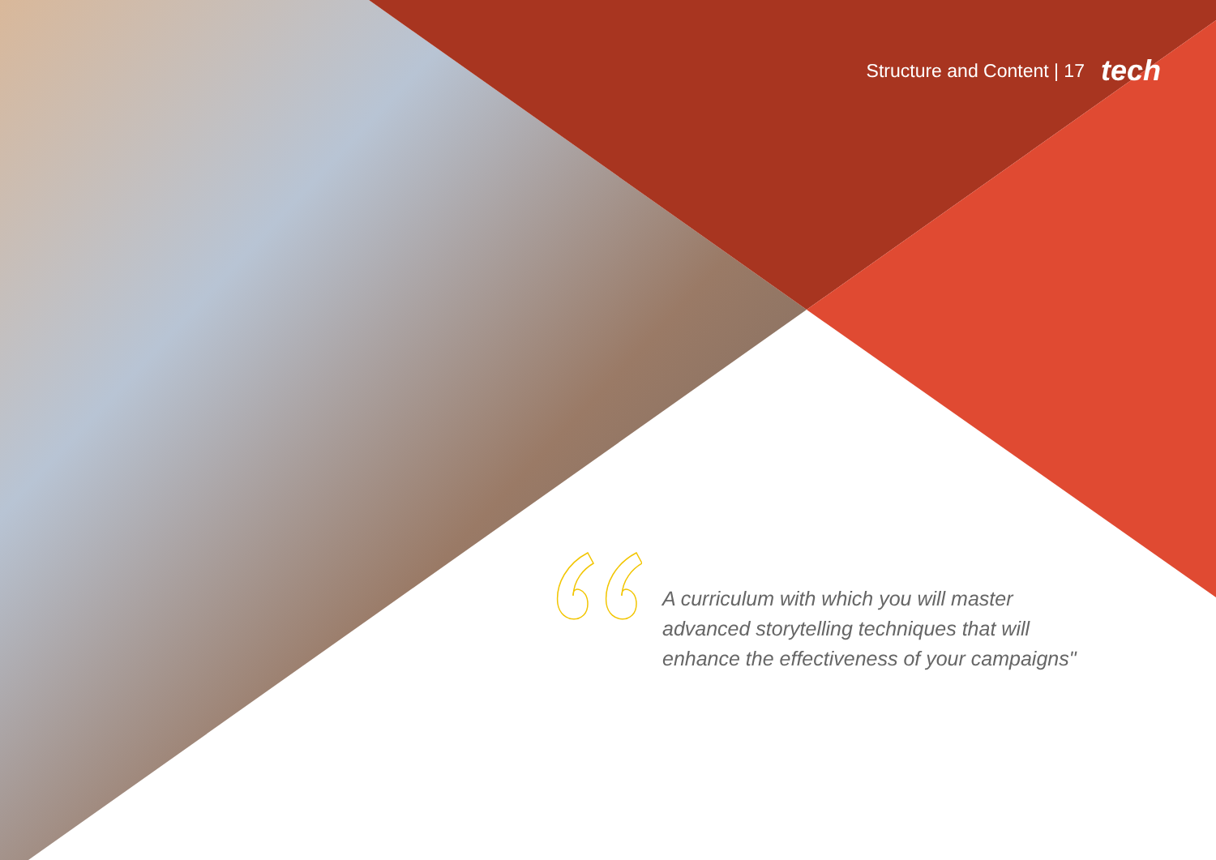Structure and Content | 17 tech
A curriculum with which you will master advanced storytelling techniques that will enhance the effectiveness of your campaigns"